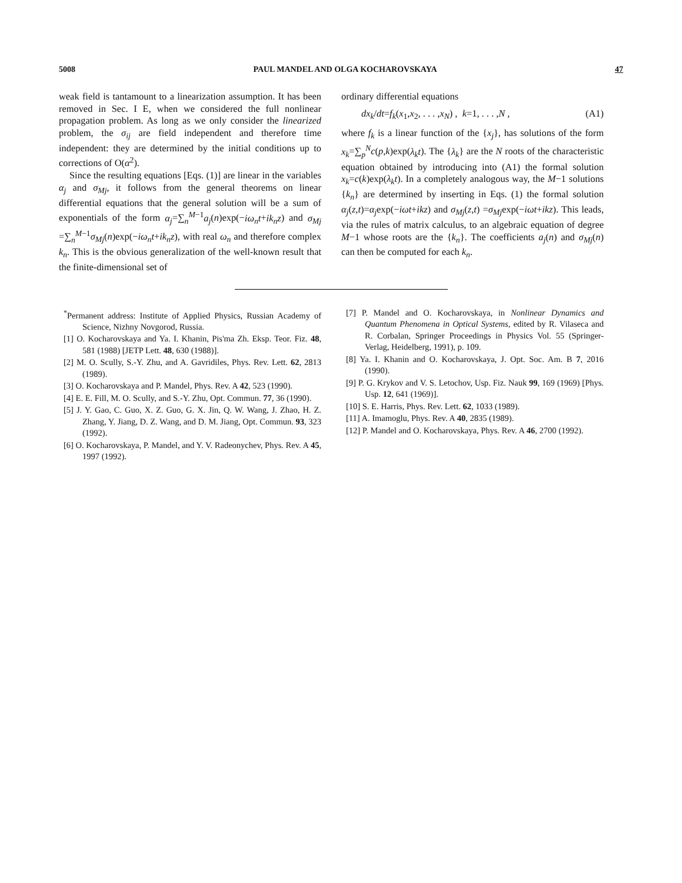5008 PAUL MANDEL AND OLGA KOCHAROVSKAYA 47
weak field is tantamount to a linearization assumption. It has been removed in Sec. I E, when we considered the full nonlinear propagation problem. As long as we only consider the linearized problem, the σ<sub>ij</sub> are field independent and therefore time independent: they are determined by the initial conditions up to corrections of O(α<sup>2</sup>).
Since the resulting equations [Eqs. (1)] are linear in the variables α<sub>j</sub> and σ<sub>Mj</sub>, it follows from the general theorems on linear differential equations that the general solution will be a sum of exponentials of the form α<sub>j</sub>=∑<sub>n</sub><sup>M−1</sup>a<sub>j</sub>(n)exp(−iω<sub>n</sub>t+ik<sub>n</sub>z) and σ<sub>Mj</sub> =∑<sub>n</sub><sup>M−1</sup>σ<sub>Mj</sub>(n)exp(−iω<sub>n</sub>t+ik<sub>n</sub>z), with real ω<sub>n</sub> and therefore complex k<sub>n</sub>. This is the obvious generalization of the well-known result that the finite-dimensional set of
ordinary differential equations
dx<sub>k</sub>/dt=f<sub>k</sub>(x<sub>1</sub>,x<sub>2</sub>, . . . ,x<sub>N</sub>) , k=1, . . . ,N , (A1)
where f<sub>k</sub> is a linear function of the {x<sub>j</sub>}, has solutions of the form x<sub>k</sub>=∑<sub>p</sub><sup>N</sup>c(p,k)exp(λ<sub>k</sub>t). The {λ<sub>k</sub>} are the N roots of the characteristic equation obtained by introducing into (A1) the formal solution x<sub>k</sub>=c(k)exp(λ<sub>k</sub>t). In a completely analogous way, the M−1 solutions {k<sub>n</sub>} are determined by inserting in Eqs. (1) the formal solution α<sub>j</sub>(z,t)=α<sub>j</sub>exp(−iωt+ikz) and σ<sub>Mj</sub>(z,t) =σ<sub>Mj</sub>exp(−iωt+ikz). This leads, via the rules of matrix calculus, to an algebraic equation of degree M−1 whose roots are the {k<sub>n</sub>}. The coefficients a<sub>j</sub>(n) and σ<sub>Mj</sub>(n) can then be computed for each k<sub>n</sub>.
<sup>*</sup> Permanent address: Institute of Applied Physics, Russian Academy of Science, Nizhny Novgorod, Russia.
[1] O. Kocharovskaya and Ya. I. Khanin, Pis'ma Zh. Eksp. Teor. Fiz. 48, 581 (1988) [JETP Lett. 48, 630 (1988)].
[2] M. O. Scully, S.-Y. Zhu, and A. Gavridiles, Phys. Rev. Lett. 62, 2813 (1989).
[3] O. Kocharovskaya and P. Mandel, Phys. Rev. A 42, 523 (1990).
[4] E. E. Fill, M. O. Scully, and S.-Y. Zhu, Opt. Commun. 77, 36 (1990).
[5] J. Y. Gao, C. Guo, X. Z. Guo, G. X. Jin, Q. W. Wang, J. Zhao, H. Z. Zhang, Y. Jiang, D. Z. Wang, and D. M. Jiang, Opt. Commun. 93, 323 (1992).
[6] O. Kocharovskaya, P. Mandel, and Y. V. Radeonychev, Phys. Rev. A 45, 1997 (1992).
[7] P. Mandel and O. Kocharovskaya, in Nonlinear Dynamics and Quantum Phenomena in Optical Systems, edited by R. Vilaseca and R. Corbalan, Springer Proceedings in Physics Vol. 55 (Springer-Verlag, Heidelberg, 1991), p. 109.
[8] Ya. I. Khanin and O. Kocharovskaya, J. Opt. Soc. Am. B 7, 2016 (1990).
[9] P. G. Krykov and V. S. Letochov, Usp. Fiz. Nauk 99, 169 (1969) [Phys. Usp. 12, 641 (1969)].
[10] S. E. Harris, Phys. Rev. Lett. 62, 1033 (1989).
[11] A. Imamoglu, Phys. Rev. A 40, 2835 (1989).
[12] P. Mandel and O. Kocharovskaya, Phys. Rev. A 46, 2700 (1992).